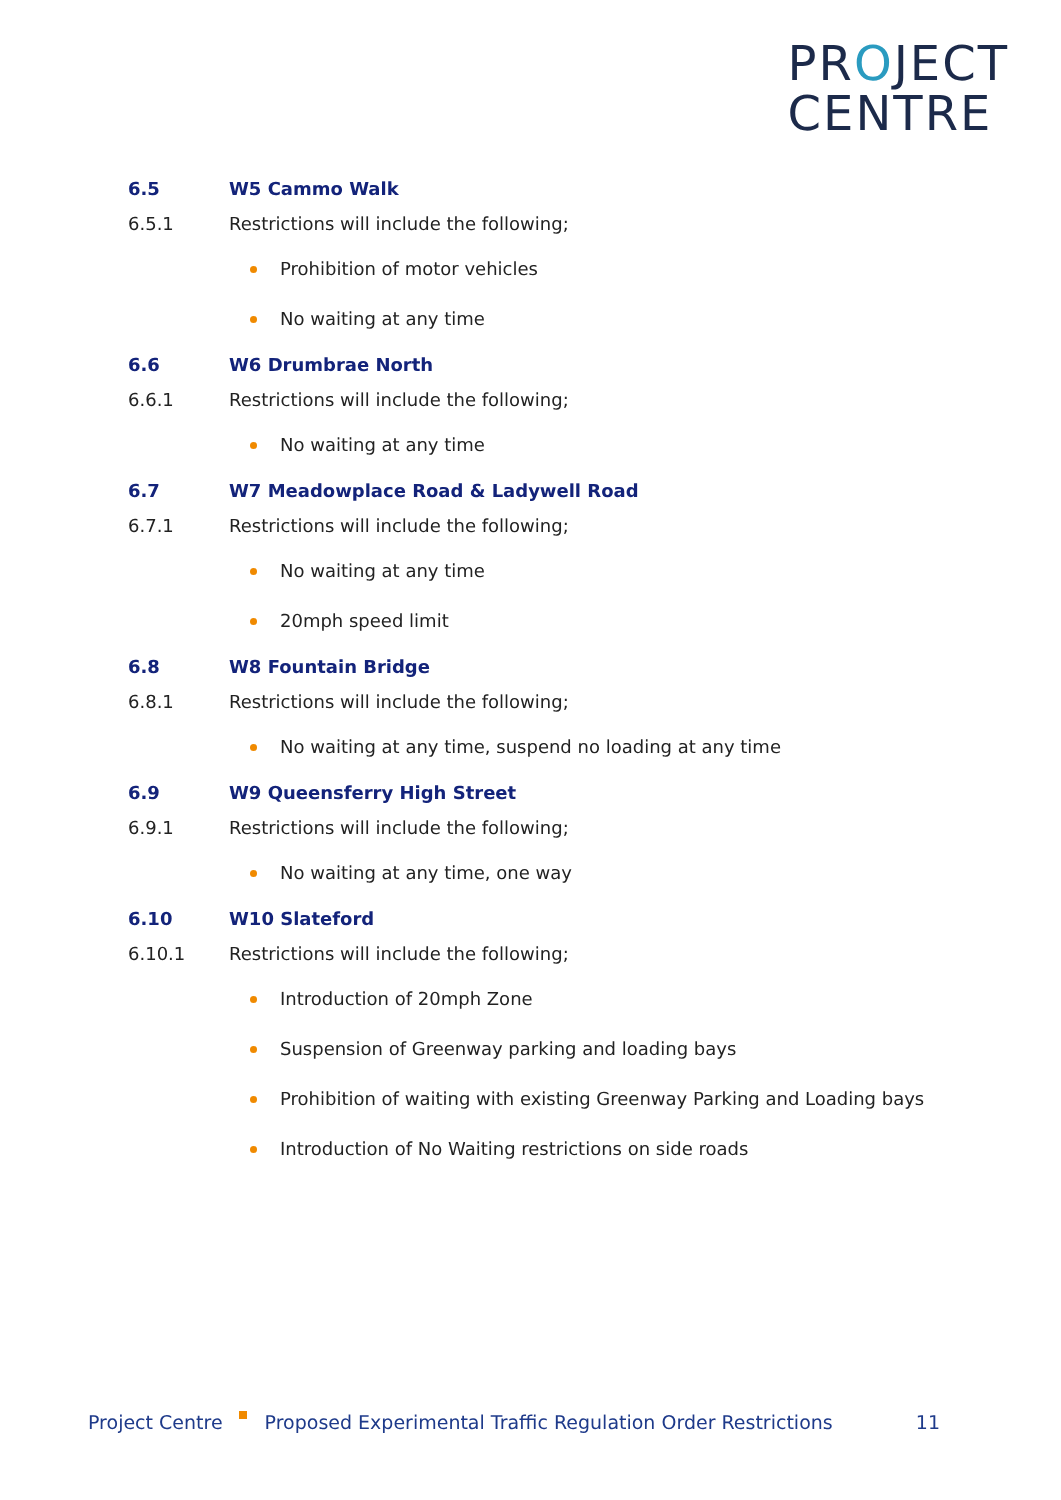PROJECT
CENTRE
6.5 W5 Cammo Walk
6.5.1 Restrictions will include the following;
Prohibition of motor vehicles
No waiting at any time
6.6 W6 Drumbrae North
6.6.1 Restrictions will include the following;
No waiting at any time
6.7 W7 Meadowplace Road & Ladywell Road
6.7.1 Restrictions will include the following;
No waiting at any time
20mph speed limit
6.8 W8 Fountain Bridge
6.8.1 Restrictions will include the following;
No waiting at any time, suspend no loading at any time
6.9 W9 Queensferry High Street
6.9.1 Restrictions will include the following;
No waiting at any time, one way
6.10 W10 Slateford
6.10.1 Restrictions will include the following;
Introduction of 20mph Zone
Suspension of Greenway parking and loading bays
Prohibition of waiting with existing Greenway Parking and Loading bays
Introduction of No Waiting restrictions on side roads
Project Centre Proposed Experimental Traffic Regulation Order Restrictions 11